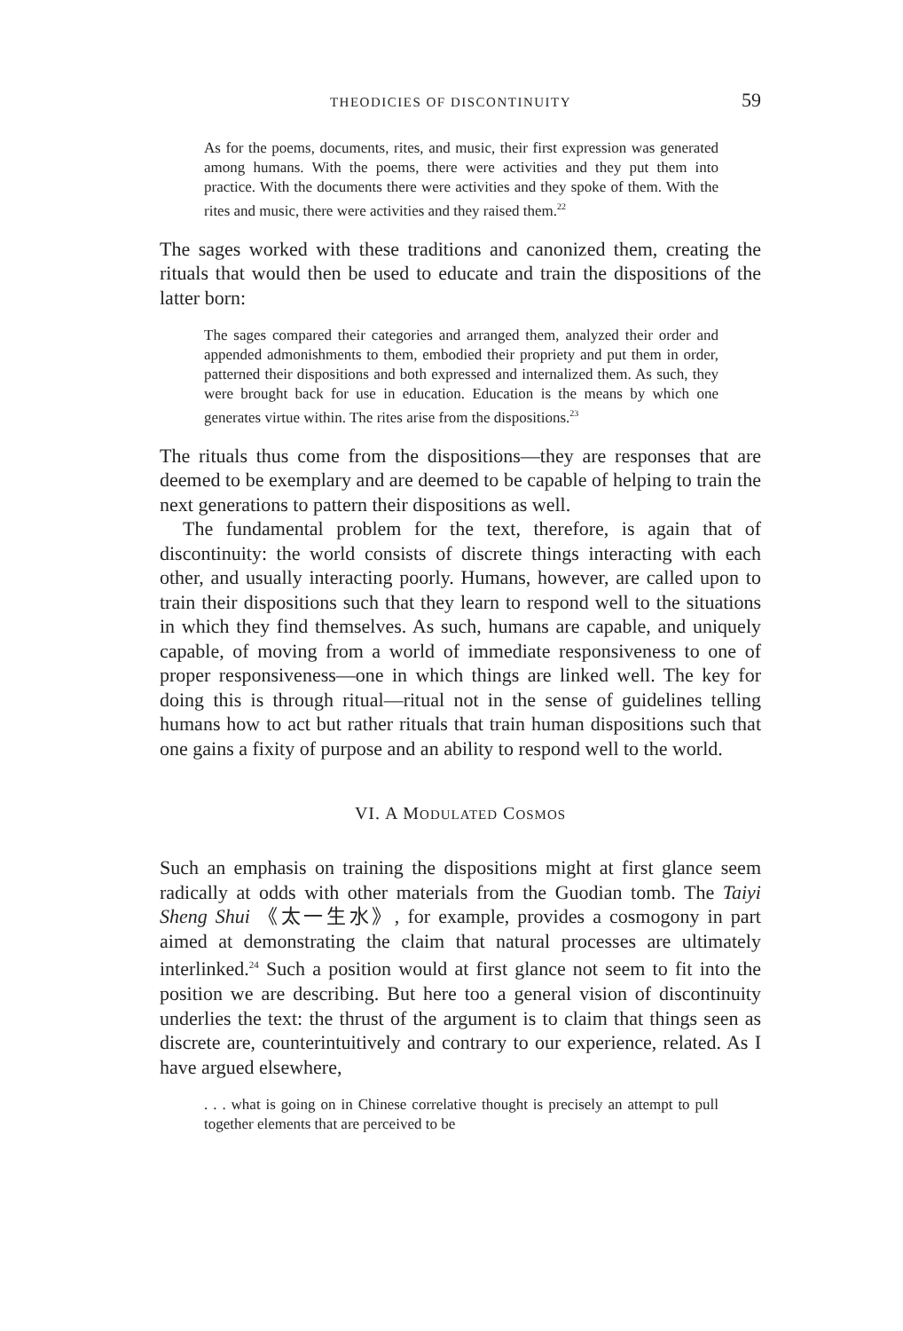THEODICIES OF DISCONTINUITY 59
As for the poems, documents, rites, and music, their first expression was generated among humans. With the poems, there were activities and they put them into practice. With the documents there were activities and they spoke of them. With the rites and music, there were activities and they raised them.<sup>22</sup>
The sages worked with these traditions and canonized them, creating the rituals that would then be used to educate and train the dispositions of the latter born:
The sages compared their categories and arranged them, analyzed their order and appended admonishments to them, embodied their propriety and put them in order, patterned their dispositions and both expressed and internalized them. As such, they were brought back for use in education. Education is the means by which one generates virtue within. The rites arise from the dispositions.<sup>23</sup>
The rituals thus come from the dispositions—they are responses that are deemed to be exemplary and are deemed to be capable of helping to train the next generations to pattern their dispositions as well.
The fundamental problem for the text, therefore, is again that of discontinuity: the world consists of discrete things interacting with each other, and usually interacting poorly. Humans, however, are called upon to train their dispositions such that they learn to respond well to the situations in which they find themselves. As such, humans are capable, and uniquely capable, of moving from a world of immediate responsiveness to one of proper responsiveness—one in which things are linked well. The key for doing this is through ritual—ritual not in the sense of guidelines telling humans how to act but rather rituals that train human dispositions such that one gains a fixity of purpose and an ability to respond well to the world.
VI. A MODULATED COSMOS
Such an emphasis on training the dispositions might at first glance seem radically at odds with other materials from the Guodian tomb. The Taiyi Sheng Shui 《太一生水》, for example, provides a cosmogony in part aimed at demonstrating the claim that natural processes are ultimately interlinked.<sup>24</sup> Such a position would at first glance not seem to fit into the position we are describing. But here too a general vision of discontinuity underlies the text: the thrust of the argument is to claim that things seen as discrete are, counterintuitively and contrary to our experience, related. As I have argued elsewhere,
. . . what is going on in Chinese correlative thought is precisely an attempt to pull together elements that are perceived to be